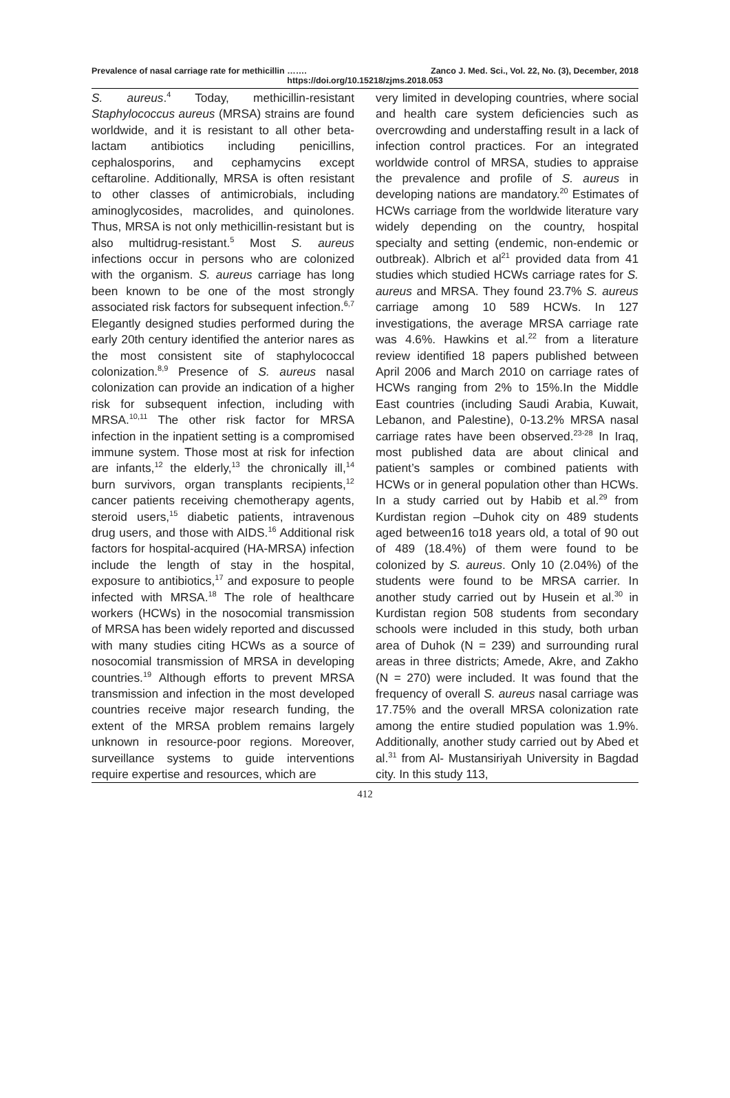Prevalence of nasal carriage rate for methicillin ……. Zanco J. Med. Sci., Vol. 22, No. (3), December, 2018
https://doi.org/10.15218/zjms.2018.053
S. aureus.<sup>4</sup> Today, methicillin-resistant Staphylococcus aureus (MRSA) strains are found worldwide, and it is resistant to all other beta-lactam antibiotics including penicillins, cephalosporins, and cephamycins except ceftaroline. Additionally, MRSA is often resistant to other classes of antimicrobials, including aminoglycosides, macrolides, and quinolones. Thus, MRSA is not only methicillin-resistant but is also multidrug-resistant.<sup>5</sup> Most S. aureus infections occur in persons who are colonized with the organism. S. aureus carriage has long been known to be one of the most strongly associated risk factors for subsequent infection.<sup>6,7</sup> Elegantly designed studies performed during the early 20th century identified the anterior nares as the most consistent site of staphylococcal colonization.<sup>8,9</sup> Presence of S. aureus nasal colonization can provide an indication of a higher risk for subsequent infection, including with MRSA.<sup>10,11</sup> The other risk factor for MRSA infection in the inpatient setting is a compromised immune system. Those most at risk for infection are infants,<sup>12</sup> the elderly,<sup>13</sup> the chronically ill,<sup>14</sup> burn survivors, organ transplants recipients,<sup>12</sup> cancer patients receiving chemotherapy agents, steroid users,<sup>15</sup> diabetic patients, intravenous drug users, and those with AIDS.<sup>16</sup> Additional risk factors for hospital-acquired (HA-MRSA) infection include the length of stay in the hospital, exposure to antibiotics,<sup>17</sup> and exposure to people infected with MRSA.<sup>18</sup> The role of healthcare workers (HCWs) in the nosocomial transmission of MRSA has been widely reported and discussed with many studies citing HCWs as a source of nosocomial transmission of MRSA in developing countries.<sup>19</sup> Although efforts to prevent MRSA transmission and infection in the most developed countries receive major research funding, the extent of the MRSA problem remains largely unknown in resource-poor regions. Moreover, surveillance systems to guide interventions require expertise and resources, which are
very limited in developing countries, where social and health care system deficiencies such as overcrowding and understaffing result in a lack of infection control practices. For an integrated worldwide control of MRSA, studies to appraise the prevalence and profile of S. aureus in developing nations are mandatory.<sup>20</sup> Estimates of HCWs carriage from the worldwide literature vary widely depending on the country, hospital specialty and setting (endemic, non-endemic or outbreak). Albrich et al<sup>21</sup> provided data from 41 studies which studied HCWs carriage rates for S. aureus and MRSA. They found 23.7% S. aureus carriage among 10 589 HCWs. In 127 investigations, the average MRSA carriage rate was 4.6%. Hawkins et al.<sup>22</sup> from a literature review identified 18 papers published between April 2006 and March 2010 on carriage rates of HCWs ranging from 2% to 15%.In the Middle East countries (including Saudi Arabia, Kuwait, Lebanon, and Palestine), 0-13.2% MRSA nasal carriage rates have been observed.<sup>23-28</sup> In Iraq, most published data are about clinical and patient’s samples or combined patients with HCWs or in general population other than HCWs. In a study carried out by Habib et al.<sup>29</sup> from Kurdistan region –Duhok city on 489 students aged between16 to18 years old, a total of 90 out of 489 (18.4%) of them were found to be colonized by S. aureus. Only 10 (2.04%) of the students were found to be MRSA carrier. In another study carried out by Husein et al.<sup>30</sup> in Kurdistan region 508 students from secondary schools were included in this study, both urban area of Duhok (N = 239) and surrounding rural areas in three districts; Amede, Akre, and Zakho (N = 270) were included. It was found that the frequency of overall S. aureus nasal carriage was 17.75% and the overall MRSA colonization rate among the entire studied population was 1.9%. Additionally, another study carried out by Abed et al.<sup>31</sup> from Al- Mustansiriyah University in Bagdad city. In this study 113,
412